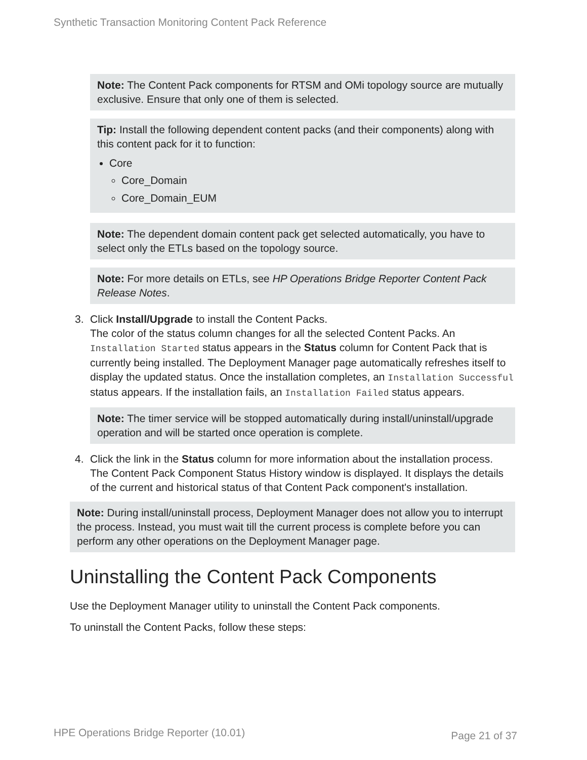Synthetic Transaction Monitoring Content Pack Reference
Note: The Content Pack components for RTSM and OMi topology source are mutually exclusive. Ensure that only one of them is selected.
Tip: Install the following dependent content packs (and their components) along with this content pack for it to function:
Core
Core_Domain
Core_Domain_EUM
Note: The dependent domain content pack get selected automatically, you have to select only the ETLs based on the topology source.
Note: For more details on ETLs, see HP Operations Bridge Reporter Content Pack Release Notes.
3. Click Install/Upgrade to install the Content Packs.
The color of the status column changes for all the selected Content Packs. An Installation Started status appears in the Status column for Content Pack that is currently being installed. The Deployment Manager page automatically refreshes itself to display the updated status. Once the installation completes, an Installation Successful status appears. If the installation fails, an Installation Failed status appears.
Note: The timer service will be stopped automatically during install/uninstall/upgrade operation and will be started once operation is complete.
4. Click the link in the Status column for more information about the installation process.
The Content Pack Component Status History window is displayed. It displays the details of the current and historical status of that Content Pack component's installation.
Note: During install/uninstall process, Deployment Manager does not allow you to interrupt the process. Instead, you must wait till the current process is complete before you can perform any other operations on the Deployment Manager page.
Uninstalling the Content Pack Components
Use the Deployment Manager utility to uninstall the Content Pack components.
To uninstall the Content Packs, follow these steps:
HPE Operations Bridge Reporter (10.01) Page 21 of 37